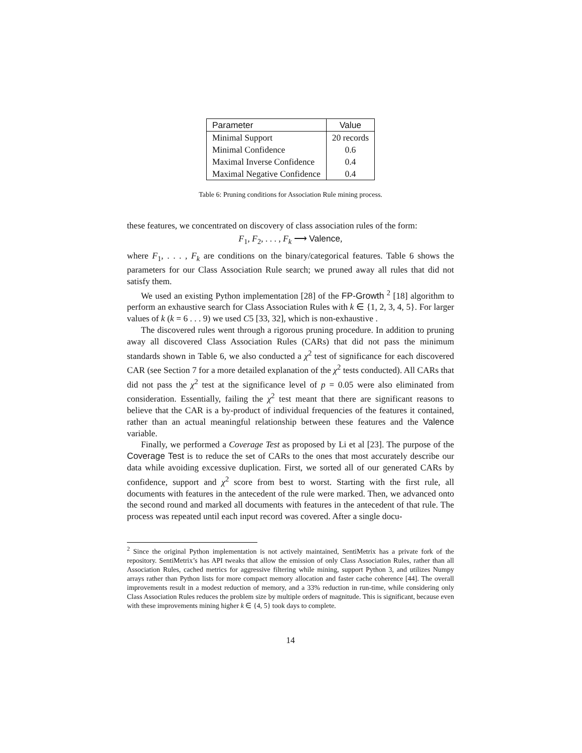| Parameter | Value |
| --- | --- |
| Minimal Support | 20 records |
| Minimal Confidence | 0.6 |
| Maximal Inverse Confidence | 0.4 |
| Maximal Negative Confidence | 0.4 |
Table 6: Pruning conditions for Association Rule mining process.
these features, we concentrated on discovery of class association rules of the form:
F<sub>1</sub>, F<sub>2</sub>, . . . , F<sub>k</sub> ⟶ Valence,
where F<sub>1</sub>, . . . , F<sub>k</sub> are conditions on the binary/categorical features. Table 6 shows the parameters for our Class Association Rule search; we pruned away all rules that did not satisfy them.
We used an existing Python implementation [28] of the FP-Growth <sup>2</sup> [18] algorithm to perform an exhaustive search for Class Association Rules with k ∈ {1, 2, 3, 4, 5}. For larger values of k (k = 6 . . . 9) we used C5 [33, 32], which is non-exhaustive .
The discovered rules went through a rigorous pruning procedure. In addition to pruning away all discovered Class Association Rules (CARs) that did not pass the minimum standards shown in Table 6, we also conducted a χ<sup>2</sup> test of significance for each discovered CAR (see Section 7 for a more detailed explanation of the χ<sup>2</sup> tests conducted). All CARs that did not pass the χ<sup>2</sup> test at the significance level of p = 0.05 were also eliminated from consideration. Essentially, failing the χ<sup>2</sup> test meant that there are significant reasons to believe that the CAR is a by-product of individual frequencies of the features it contained, rather than an actual meaningful relationship between these features and the Valence variable.
Finally, we performed a Coverage Test as proposed by Li et al [23]. The purpose of the Coverage Test is to reduce the set of CARs to the ones that most accurately describe our data while avoiding excessive duplication. First, we sorted all of our generated CARs by confidence, support and χ<sup>2</sup> score from best to worst. Starting with the first rule, all documents with features in the antecedent of the rule were marked. Then, we advanced onto the second round and marked all documents with features in the antecedent of that rule. The process was repeated until each input record was covered. After a single docu-
<sup>2</sup> Since the original Python implementation is not actively maintained, SentiMetrix has a private fork of the repository. SentiMetrix’s has API tweaks that allow the emission of only Class Association Rules, rather than all Association Rules, cached metrics for aggressive filtering while mining, support Python 3, and utilizes Numpy arrays rather than Python lists for more compact memory allocation and faster cache coherence [44]. The overall improvements result in a modest reduction of memory, and a 33% reduction in run-time, while considering only Class Association Rules reduces the problem size by multiple orders of magnitude. This is significant, because even with these improvements mining higher k ∈ {4, 5} took days to complete.
14